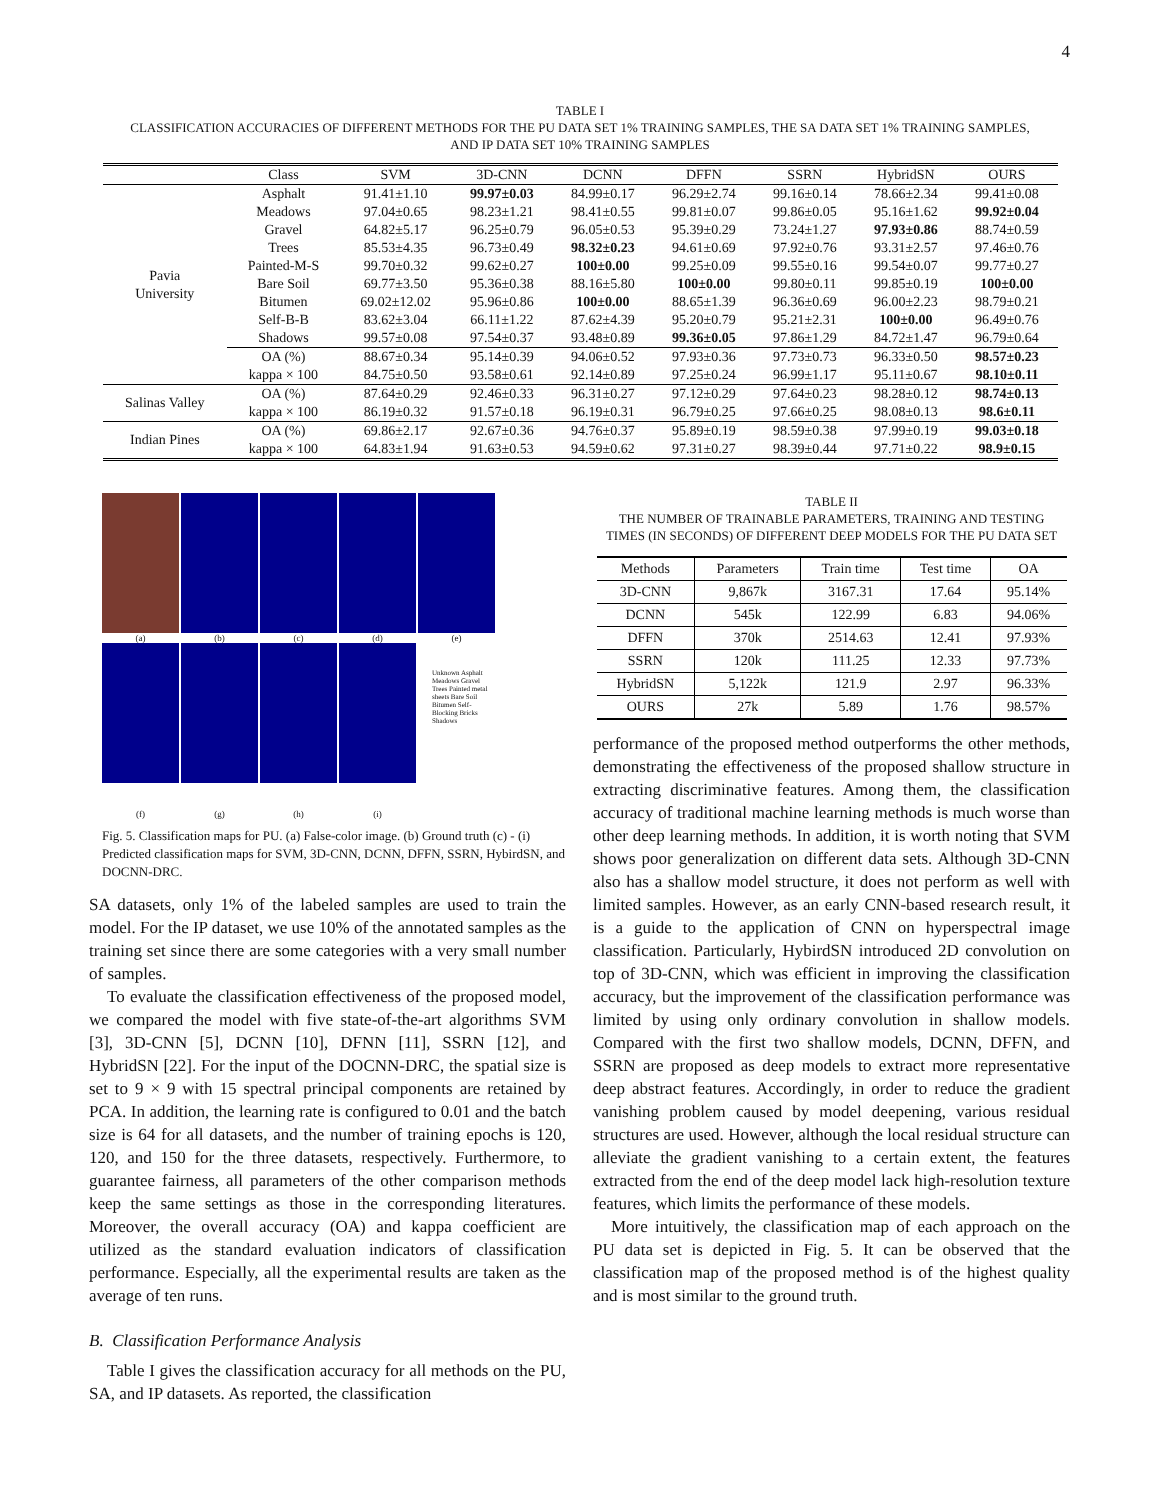4
TABLE I
CLASSIFICATION ACCURACIES OF DIFFERENT METHODS FOR THE PU DATA SET 1% TRAINING SAMPLES, THE SA DATA SET 1% TRAINING SAMPLES,
AND IP DATA SET 10% TRAINING SAMPLES
| | Class | SVM | 3D-CNN | DCNN | DFFN | SSRN | HybridSN | OURS |
| --- | --- | --- | --- | --- | --- | --- | --- | --- |
| Pavia University | Asphalt | 91.41±1.10 | 99.97±0.03 | 84.99±0.17 | 96.29±2.74 | 99.16±0.14 | 78.66±2.34 | 99.41±0.08 |
| | Meadows | 97.04±0.65 | 98.23±1.21 | 98.41±0.55 | 99.81±0.07 | 99.86±0.05 | 95.16±1.62 | 99.92±0.04 |
| | Gravel | 64.82±5.17 | 96.25±0.79 | 96.05±0.53 | 95.39±0.29 | 73.24±1.27 | 97.93±0.86 | 88.74±0.59 |
| | Trees | 85.53±4.35 | 96.73±0.49 | 98.32±0.23 | 94.61±0.69 | 97.92±0.76 | 93.31±2.57 | 97.46±0.76 |
| | Painted-M-S | 99.70±0.32 | 99.62±0.27 | 100±0.00 | 99.25±0.09 | 99.55±0.16 | 99.54±0.07 | 99.77±0.27 |
| | Bare Soil | 69.77±3.50 | 95.36±0.38 | 88.16±5.80 | 100±0.00 | 99.80±0.11 | 99.85±0.19 | 100±0.00 |
| | Bitumen | 69.02±12.02 | 95.96±0.86 | 100±0.00 | 88.65±1.39 | 96.36±0.69 | 96.00±2.23 | 98.79±0.21 |
| | Self-B-B | 83.62±3.04 | 66.11±1.22 | 87.62±4.39 | 95.20±0.79 | 95.21±2.31 | 100±0.00 | 96.49±0.76 |
| | Shadows | 99.57±0.08 | 97.54±0.37 | 93.48±0.89 | 99.36±0.05 | 97.86±1.29 | 84.72±1.47 | 96.79±0.64 |
| | OA (%) | 88.67±0.34 | 95.14±0.39 | 94.06±0.52 | 97.93±0.36 | 97.73±0.73 | 96.33±0.50 | 98.57±0.23 |
| | kappa × 100 | 84.75±0.50 | 93.58±0.61 | 92.14±0.89 | 97.25±0.24 | 96.99±1.17 | 95.11±0.67 | 98.10±0.11 |
| Salinas Valley | OA (%) | 87.64±0.29 | 92.46±0.33 | 96.31±0.27 | 97.12±0.29 | 97.64±0.23 | 98.28±0.12 | 98.74±0.13 |
| | kappa × 100 | 86.19±0.32 | 91.57±0.18 | 96.19±0.31 | 96.79±0.25 | 97.66±0.25 | 98.08±0.13 | 98.6±0.11 |
| Indian Pines | OA (%) | 69.86±2.17 | 92.67±0.36 | 94.76±0.37 | 95.89±0.19 | 98.59±0.38 | 97.99±0.19 | 99.03±0.18 |
| | kappa × 100 | 64.83±1.94 | 91.63±0.53 | 94.59±0.62 | 97.31±0.27 | 98.39±0.44 | 97.71±0.22 | 98.9±0.15 |
(a) (b) (c) (d) (e)
Unknown Asphalt Meadows Gravel Trees Painted metal sheets Bare Soil Bitumen Self-Blocking Bricks Shadows
(f) (g) (h) (i)
Fig. 5. Classification maps for PU. (a) False-color image. (b) Ground truth (c) - (i) Predicted classification maps for SVM, 3D-CNN, DCNN, DFFN, SSRN, HybirdSN, and DOCNN-DRC.
SA datasets, only 1% of the labeled samples are used to train the model. For the IP dataset, we use 10% of the annotated samples as the training set since there are some categories with a very small number of samples.
To evaluate the classification effectiveness of the proposed model, we compared the model with five state-of-the-art algorithms SVM [3], 3D-CNN [5], DCNN [10], DFNN [11], SSRN [12], and HybridSN [22]. For the input of the DOCNN-DRC, the spatial size is set to 9 × 9 with 15 spectral principal components are retained by PCA. In addition, the learning rate is configured to 0.01 and the batch size is 64 for all datasets, and the number of training epochs is 120, 120, and 150 for the three datasets, respectively. Furthermore, to guarantee fairness, all parameters of the other comparison methods keep the same settings as those in the corresponding literatures. Moreover, the overall accuracy (OA) and kappa coefficient are utilized as the standard evaluation indicators of classification performance. Especially, all the experimental results are taken as the average of ten runs.
B. Classification Performance Analysis
Table I gives the classification accuracy for all methods on the PU, SA, and IP datasets. As reported, the classification
TABLE II
THE NUMBER OF TRAINABLE PARAMETERS, TRAINING AND TESTING
TIMES (IN SECONDS) OF DIFFERENT DEEP MODELS FOR THE PU DATA SET
| Methods | Parameters | Train time | Test time | OA |
| --- | --- | --- | --- | --- |
| 3D-CNN | 9,867k | 3167.31 | 17.64 | 95.14% |
| DCNN | 545k | 122.99 | 6.83 | 94.06% |
| DFFN | 370k | 2514.63 | 12.41 | 97.93% |
| SSRN | 120k | 111.25 | 12.33 | 97.73% |
| HybridSN | 5,122k | 121.9 | 2.97 | 96.33% |
| OURS | 27k | 5.89 | 1.76 | 98.57% |
performance of the proposed method outperforms the other methods, demonstrating the effectiveness of the proposed shallow structure in extracting discriminative features. Among them, the classification accuracy of traditional machine learning methods is much worse than other deep learning methods. In addition, it is worth noting that SVM shows poor generalization on different data sets. Although 3D-CNN also has a shallow model structure, it does not perform as well with limited samples. However, as an early CNN-based research result, it is a guide to the application of CNN on hyperspectral image classification. Particularly, HybirdSN introduced 2D convolution on top of 3D-CNN, which was efficient in improving the classification accuracy, but the improvement of the classification performance was limited by using only ordinary convolution in shallow models. Compared with the first two shallow models, DCNN, DFFN, and SSRN are proposed as deep models to extract more representative deep abstract features. Accordingly, in order to reduce the gradient vanishing problem caused by model deepening, various residual structures are used. However, although the local residual structure can alleviate the gradient vanishing to a certain extent, the features extracted from the end of the deep model lack high-resolution texture features, which limits the performance of these models.
More intuitively, the classification map of each approach on the PU data set is depicted in Fig. 5. It can be observed that the classification map of the proposed method is of the highest quality and is most similar to the ground truth.